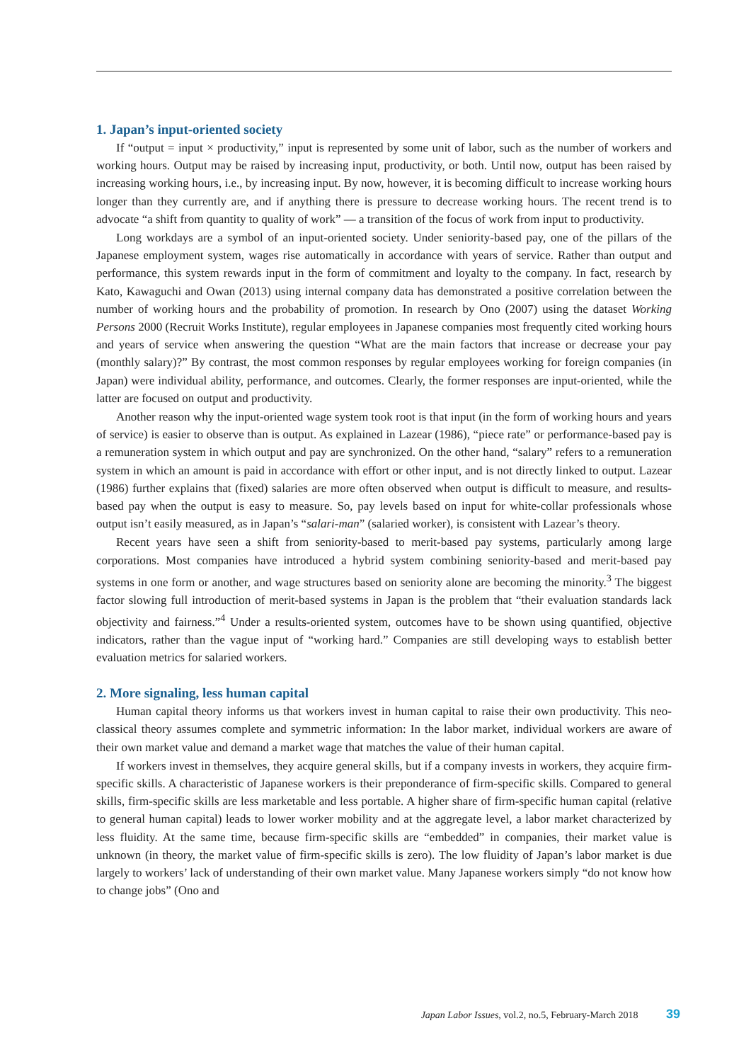1. Japan’s input-oriented society
If “output = input × productivity,” input is represented by some unit of labor, such as the number of workers and working hours. Output may be raised by increasing input, productivity, or both. Until now, output has been raised by increasing working hours, i.e., by increasing input. By now, however, it is becoming difficult to increase working hours longer than they currently are, and if anything there is pressure to decrease working hours. The recent trend is to advocate “a shift from quantity to quality of work” — a transition of the focus of work from input to productivity.
Long workdays are a symbol of an input-oriented society. Under seniority-based pay, one of the pillars of the Japanese employment system, wages rise automatically in accordance with years of service. Rather than output and performance, this system rewards input in the form of commitment and loyalty to the company. In fact, research by Kato, Kawaguchi and Owan (2013) using internal company data has demonstrated a positive correlation between the number of working hours and the probability of promotion. In research by Ono (2007) using the dataset Working Persons 2000 (Recruit Works Institute), regular employees in Japanese companies most frequently cited working hours and years of service when answering the question “What are the main factors that increase or decrease your pay (monthly salary)?” By contrast, the most common responses by regular employees working for foreign companies (in Japan) were individual ability, performance, and outcomes. Clearly, the former responses are input-oriented, while the latter are focused on output and productivity.
Another reason why the input-oriented wage system took root is that input (in the form of working hours and years of service) is easier to observe than is output. As explained in Lazear (1986), “piece rate” or performance-based pay is a remuneration system in which output and pay are synchronized. On the other hand, “salary” refers to a remuneration system in which an amount is paid in accordance with effort or other input, and is not directly linked to output. Lazear (1986) further explains that (fixed) salaries are more often observed when output is difficult to measure, and results-based pay when the output is easy to measure. So, pay levels based on input for white-collar professionals whose output isn’t easily measured, as in Japan’s “salari-man” (salaried worker), is consistent with Lazear’s theory.
Recent years have seen a shift from seniority-based to merit-based pay systems, particularly among large corporations. Most companies have introduced a hybrid system combining seniority-based and merit-based pay systems in one form or another, and wage structures based on seniority alone are becoming the minority.<sup>3</sup> The biggest factor slowing full introduction of merit-based systems in Japan is the problem that “their evaluation standards lack objectivity and fairness.”<sup>4</sup> Under a results-oriented system, outcomes have to be shown using quantified, objective indicators, rather than the vague input of “working hard.” Companies are still developing ways to establish better evaluation metrics for salaried workers.
2. More signaling, less human capital
Human capital theory informs us that workers invest in human capital to raise their own productivity. This neo-classical theory assumes complete and symmetric information: In the labor market, individual workers are aware of their own market value and demand a market wage that matches the value of their human capital.
If workers invest in themselves, they acquire general skills, but if a company invests in workers, they acquire firm-specific skills. A characteristic of Japanese workers is their preponderance of firm-specific skills. Compared to general skills, firm-specific skills are less marketable and less portable. A higher share of firm-specific human capital (relative to general human capital) leads to lower worker mobility and at the aggregate level, a labor market characterized by less fluidity. At the same time, because firm-specific skills are “embedded” in companies, their market value is unknown (in theory, the market value of firm-specific skills is zero). The low fluidity of Japan’s labor market is due largely to workers’ lack of understanding of their own market value. Many Japanese workers simply “do not know how to change jobs” (Ono and
Japan Labor Issues, vol.2, no.5, February-March 2018 39